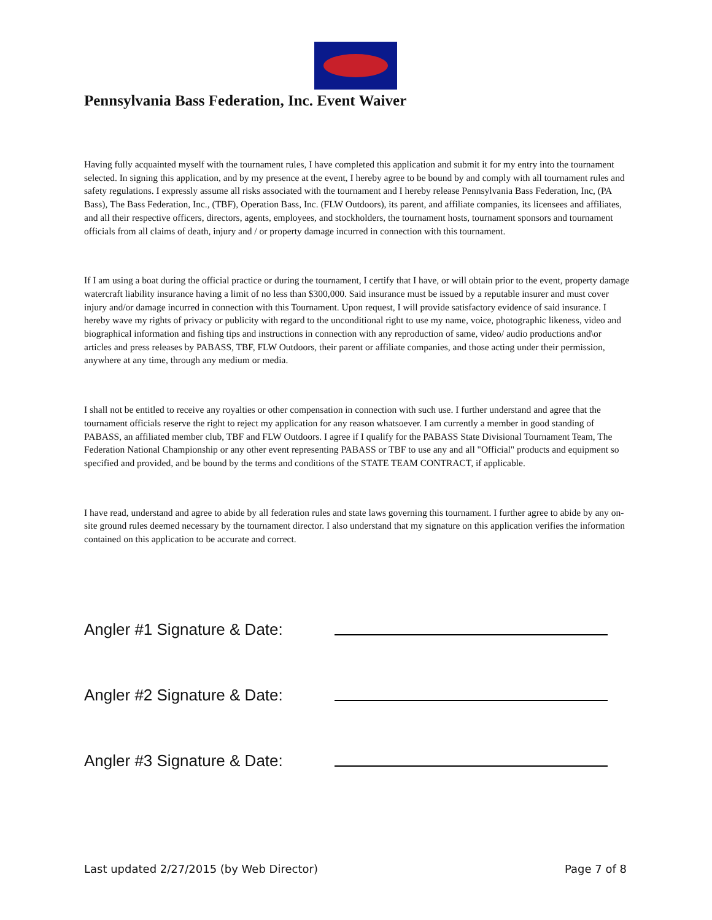Pennsylvania Bass Federation, Inc. Event Waiver
Having fully acquainted myself with the tournament rules, I have completed this application and submit it for my entry into the tournament selected. In signing this application, and by my presence at the event, I hereby agree to be bound by and comply with all tournament rules and safety regulations. I expressly assume all risks associated with the tournament and I hereby release Pennsylvania Bass Federation, Inc, (PA Bass), The Bass Federation, Inc., (TBF), Operation Bass, Inc. (FLW Outdoors), its parent, and affiliate companies, its licensees and affiliates, and all their respective officers, directors, agents, employees, and stockholders, the tournament hosts, tournament sponsors and tournament officials from all claims of death, injury and / or property damage incurred in connection with this tournament.
If I am using a boat during the official practice or during the tournament, I certify that I have, or will obtain prior to the event, property damage watercraft liability insurance having a limit of no less than $300,000. Said insurance must be issued by a reputable insurer and must cover injury and/or damage incurred in connection with this Tournament. Upon request, I will provide satisfactory evidence of said insurance. I hereby wave my rights of privacy or publicity with regard to the unconditional right to use my name, voice, photographic likeness, video and biographical information and fishing tips and instructions in connection with any reproduction of same, video/ audio productions and\or articles and press releases by PABASS, TBF, FLW Outdoors, their parent or affiliate companies, and those acting under their permission, anywhere at any time, through any medium or media.
I shall not be entitled to receive any royalties or other compensation in connection with such use. I further understand and agree that the tournament officials reserve the right to reject my application for any reason whatsoever. I am currently a member in good standing of PABASS, an affiliated member club, TBF and FLW Outdoors. I agree if I qualify for the PABASS State Divisional Tournament Team, The Federation National Championship or any other event representing PABASS or TBF to use any and all "Official" products and equipment so specified and provided, and be bound by the terms and conditions of the STATE TEAM CONTRACT, if applicable.
I have read, understand and agree to abide by all federation rules and state laws governing this tournament. I further agree to abide by any on-site ground rules deemed necessary by the tournament director. I also understand that my signature on this application verifies the information contained on this application to be accurate and correct.
Angler #1 Signature & Date:
Angler #2 Signature & Date:
Angler #3 Signature & Date:
Last updated 2/27/2015 (by Web Director) Page 7 of 8